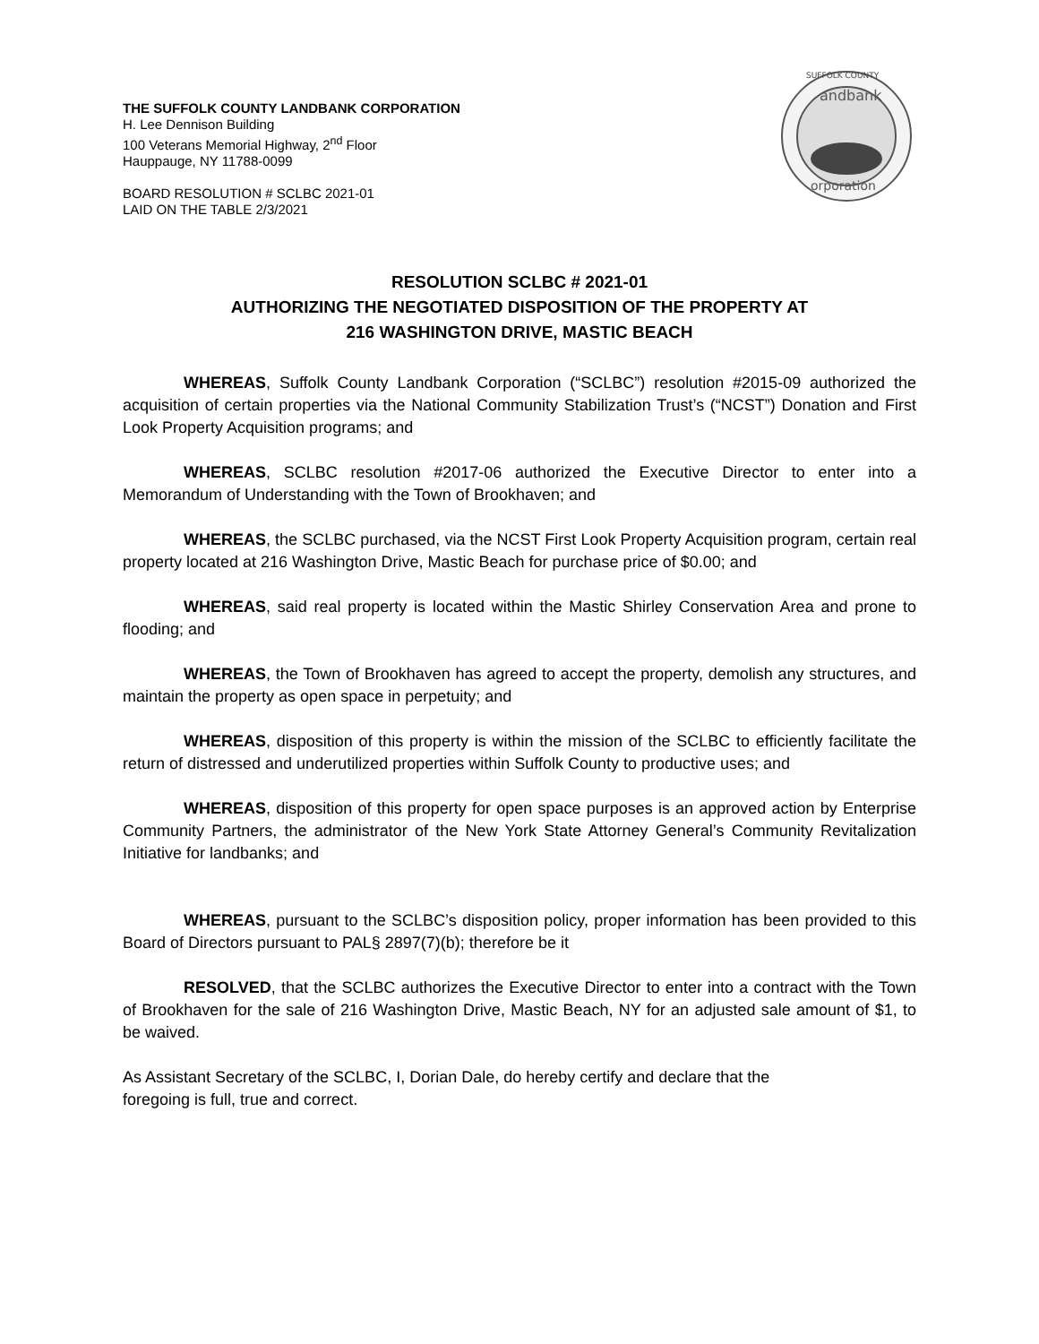THE SUFFOLK COUNTY LANDBANK CORPORATION
H. Lee Dennison Building
100 Veterans Memorial Highway, 2<sup>nd</sup> Floor
Hauppauge, NY 11788-0099
BOARD RESOLUTION # SCLBC 2021-01
LAID ON THE TABLE 2/3/2021
SUFFOLK COUNTY
andbank
orporation
RESOLUTION SCLBC # 2021-01
AUTHORIZING THE NEGOTIATED DISPOSITION OF THE PROPERTY AT
216 WASHINGTON DRIVE, MASTIC BEACH
WHEREAS, Suffolk County Landbank Corporation (“SCLBC”) resolution #2015-09 authorized the acquisition of certain properties via the National Community Stabilization Trust’s (“NCST”) Donation and First Look Property Acquisition programs; and
WHEREAS, SCLBC resolution #2017-06 authorized the Executive Director to enter into a Memorandum of Understanding with the Town of Brookhaven; and
WHEREAS, the SCLBC purchased, via the NCST First Look Property Acquisition program, certain real property located at 216 Washington Drive, Mastic Beach for purchase price of $0.00; and
WHEREAS, said real property is located within the Mastic Shirley Conservation Area and prone to flooding; and
WHEREAS, the Town of Brookhaven has agreed to accept the property, demolish any structures, and maintain the property as open space in perpetuity; and
WHEREAS, disposition of this property is within the mission of the SCLBC to efficiently facilitate the return of distressed and underutilized properties within Suffolk County to productive uses; and
WHEREAS, disposition of this property for open space purposes is an approved action by Enterprise Community Partners, the administrator of the New York State Attorney General’s Community Revitalization Initiative for landbanks; and
WHEREAS, pursuant to the SCLBC’s disposition policy, proper information has been provided to this Board of Directors pursuant to PAL§ 2897(7)(b); therefore be it
RESOLVED, that the SCLBC authorizes the Executive Director to enter into a contract with the Town of Brookhaven for the sale of 216 Washington Drive, Mastic Beach, NY for an adjusted sale amount of $1, to be waived.
As Assistant Secretary of the SCLBC, I, Dorian Dale, do hereby certify and declare that the
foregoing is full, true and correct.